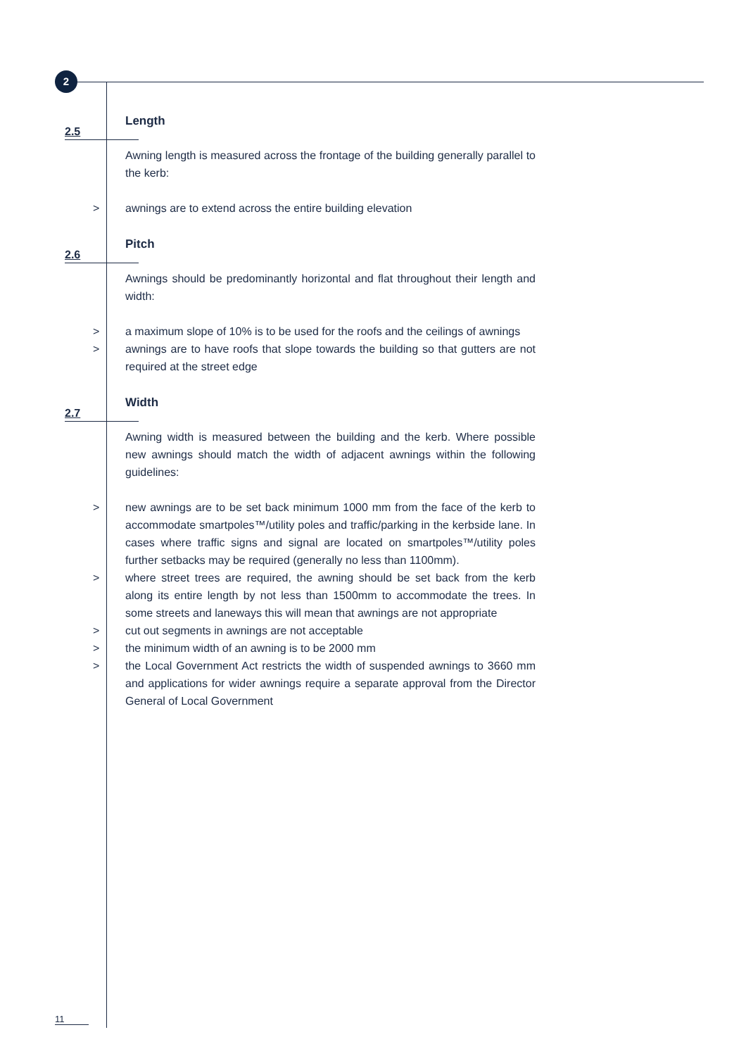2
Length
2.5
Awning length is measured across the frontage of the building generally parallel to the kerb:
> awnings are to extend across the entire building elevation
Pitch
2.6
Awnings should be predominantly horizontal and flat throughout their length and width:
> a maximum slope of 10% is to be used for the roofs and the ceilings of awnings
> awnings are to have roofs that slope towards the building so that gutters are not required at the street edge
Width
2.7
Awning width is measured between the building and the kerb. Where possible new awnings should match the width of adjacent awnings within the following guidelines:
> new awnings are to be set back minimum 1000 mm from the face of the kerb to accommodate smartpoles™/utility poles and traffic/parking in the kerbside lane. In cases where traffic signs and signal are located on smartpoles™/utility poles further setbacks may be required (generally no less than 1100mm).
> where street trees are required, the awning should be set back from the kerb along its entire length by not less than 1500mm to accommodate the trees. In some streets and laneways this will mean that awnings are not appropriate
> cut out segments in awnings are not acceptable
> the minimum width of an awning is to be 2000 mm
> the Local Government Act restricts the width of suspended awnings to 3660 mm and applications for wider awnings require a separate approval from the Director General of Local Government
11